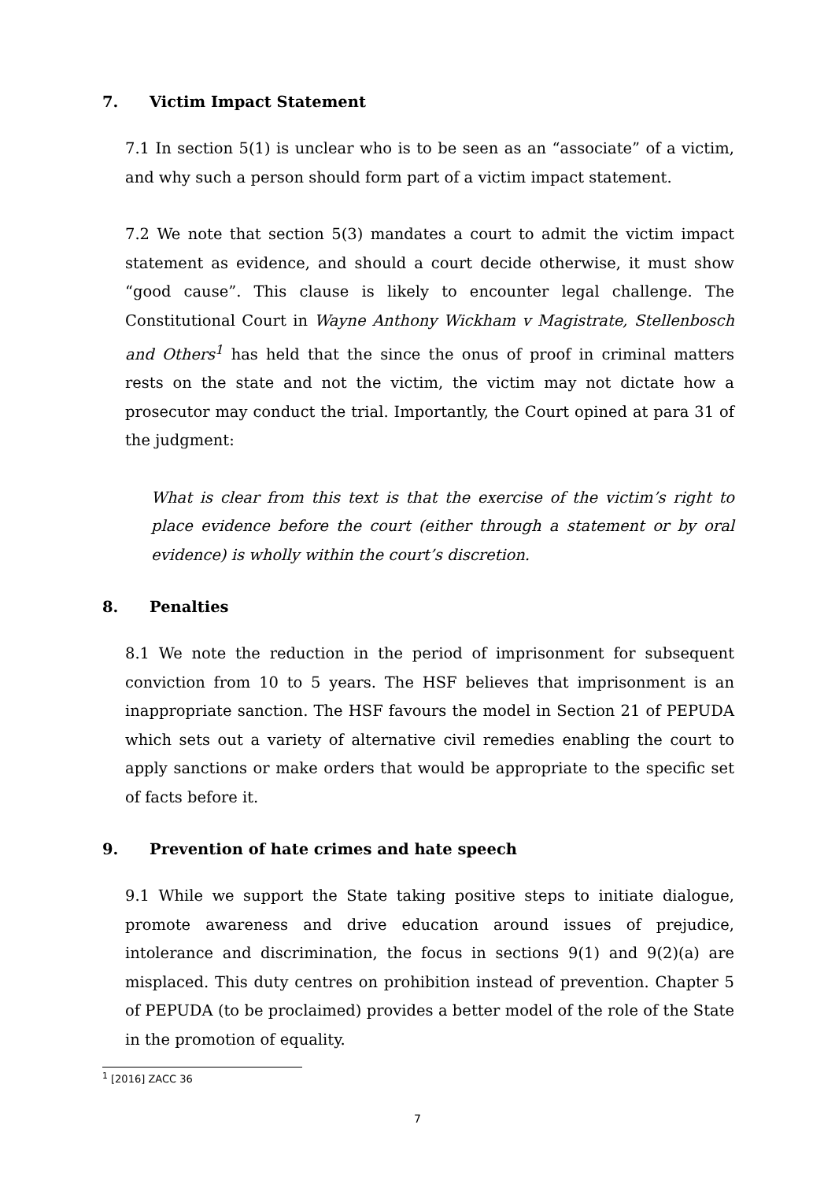7. Victim Impact Statement
7.1 In section 5(1) is unclear who is to be seen as an “associate” of a victim, and why such a person should form part of a victim impact statement.
7.2 We note that section 5(3) mandates a court to admit the victim impact statement as evidence, and should a court decide otherwise, it must show “good cause”. This clause is likely to encounter legal challenge. The Constitutional Court in Wayne Anthony Wickham v Magistrate, Stellenbosch and Others<sup>1</sup> has held that the since the onus of proof in criminal matters rests on the state and not the victim, the victim may not dictate how a prosecutor may conduct the trial. Importantly, the Court opined at para 31 of the judgment:
What is clear from this text is that the exercise of the victim’s right to place evidence before the court (either through a statement or by oral evidence) is wholly within the court’s discretion.
8. Penalties
8.1 We note the reduction in the period of imprisonment for subsequent conviction from 10 to 5 years. The HSF believes that imprisonment is an inappropriate sanction. The HSF favours the model in Section 21 of PEPUDA which sets out a variety of alternative civil remedies enabling the court to apply sanctions or make orders that would be appropriate to the specific set of facts before it.
9. Prevention of hate crimes and hate speech
9.1 While we support the State taking positive steps to initiate dialogue, promote awareness and drive education around issues of prejudice, intolerance and discrimination, the focus in sections 9(1) and 9(2)(a) are misplaced. This duty centres on prohibition instead of prevention. Chapter 5 of PEPUDA (to be proclaimed) provides a better model of the role of the State in the promotion of equality.
<sup>1</sup> [2016] ZACC 36
7